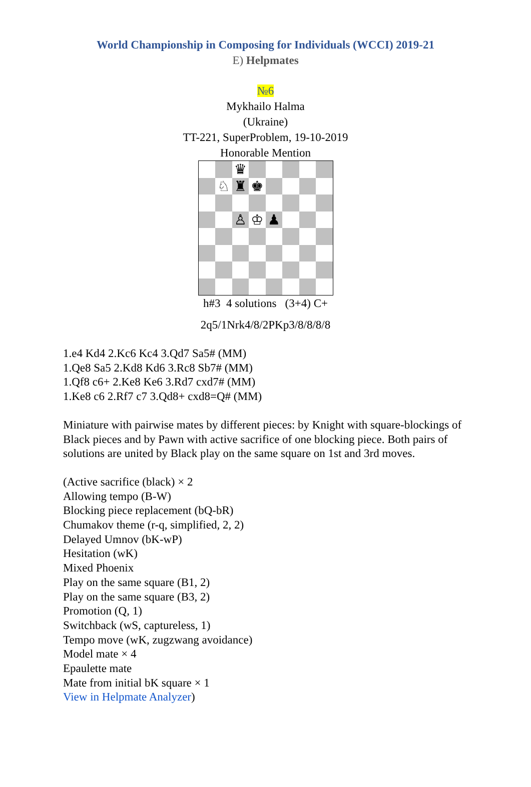World Championship in Composing for Individuals (WCCI) 2019-21
E) Helpmates
№6
Mykhailo Halma
(Ukraine)
TT-221, SuperProblem, 19-10-2019
Honorable Mention
♛
♘
♜
♚
♙
♔
♟
h#3 4 solutions (3+4) C+
2q5/1Nrk4/8/2PKp3/8/8/8/8
1.e4 Kd4 2.Kc6 Kc4 3.Qd7 Sa5# (MM)
1.Qe8 Sa5 2.Kd8 Kd6 3.Rc8 Sb7# (MM)
1.Qf8 c6+ 2.Ke8 Ke6 3.Rd7 cxd7# (MM)
1.Ke8 c6 2.Rf7 c7 3.Qd8+ cxd8=Q# (MM)
Miniature with pairwise mates by different pieces: by Knight with square-blockings of Black pieces and by Pawn with active sacrifice of one blocking piece. Both pairs of solutions are united by Black play on the same square on 1st and 3rd moves.
(Active sacrifice (black) × 2
Allowing tempo (B-W)
Blocking piece replacement (bQ-bR)
Chumakov theme (r-q, simplified, 2, 2)
Delayed Umnov (bK-wP)
Hesitation (wK)
Mixed Phoenix
Play on the same square (B1, 2)
Play on the same square (B3, 2)
Promotion (Q, 1)
Switchback (wS, captureless, 1)
Tempo move (wK, zugzwang avoidance)
Model mate × 4
Epaulette mate
Mate from initial bK square × 1
View in Helpmate Analyzer)